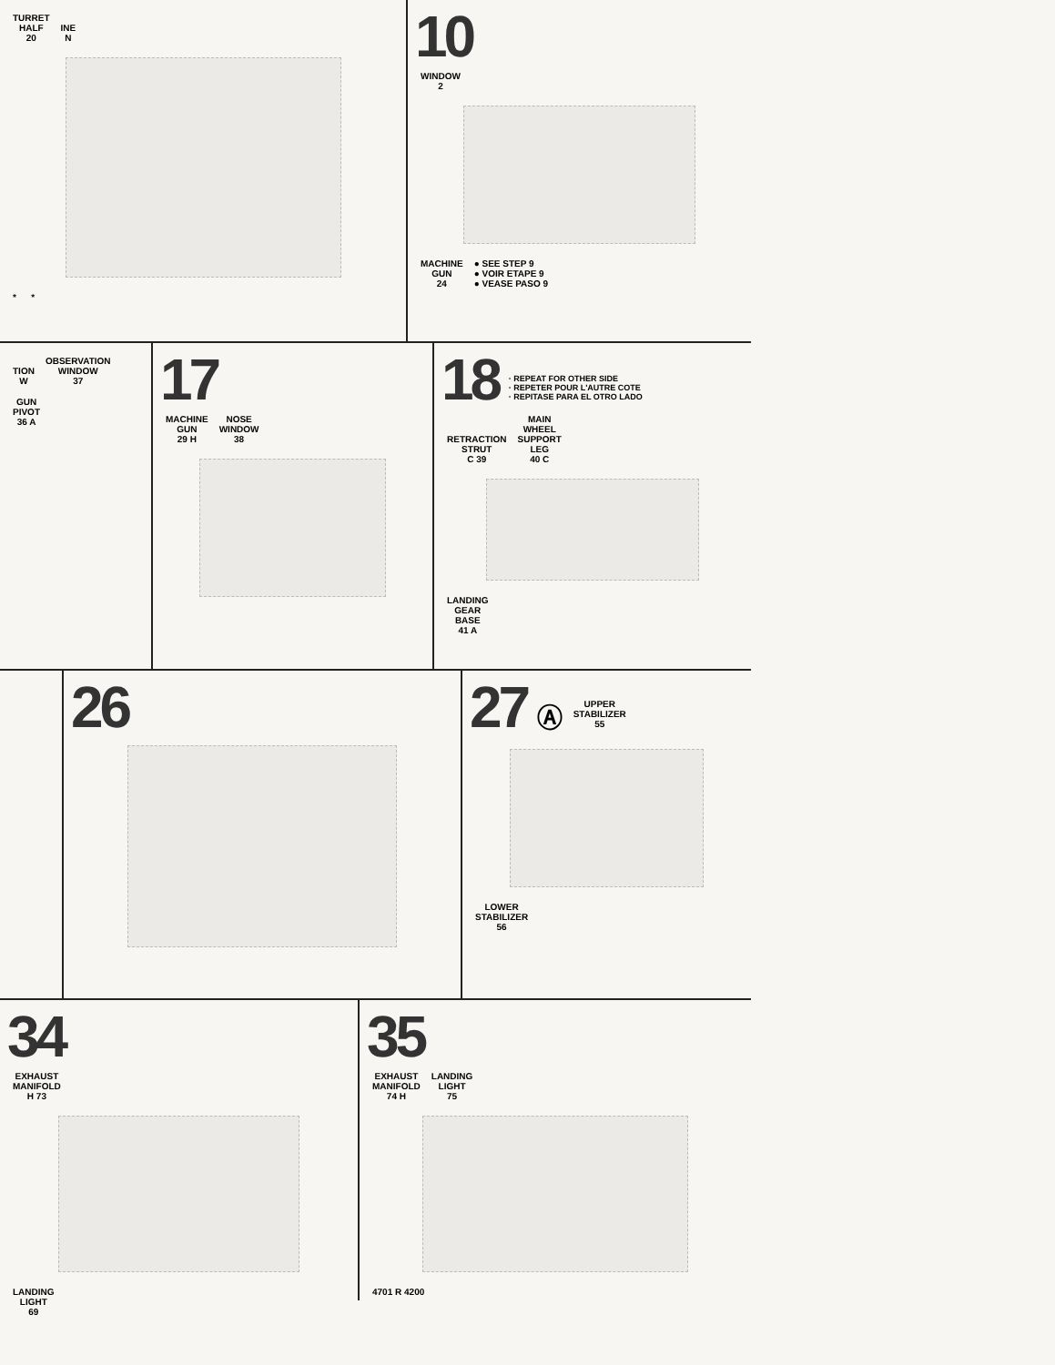TURRET
HALF
20 INE
N
* *
10
WINDOW
2
MACHINE
GUN
24
● SEE STEP 9
● VOIR ETAPE 9
● VEASE PASO 9
TION
W OBSERVATION
WINDOW
37 GUN
PIVOT
36 A
17
MACHINE
GUN
29 H NOSE
WINDOW
38
18
· REPEAT FOR OTHER SIDE
· REPETER POUR L'AUTRE COTE
· REPITASE PARA EL OTRO LADO
RETRACTION
STRUT
C 39 MAIN
WHEEL
SUPPORT
LEG
40 C
LANDING
GEAR
BASE
41 A
26 27
Ⓐ UPPER
STABILIZER
55
LOWER
STABILIZER
56
34
EXHAUST
MANIFOLD
H 73
LANDING
LIGHT
69
35
EXHAUST
MANIFOLD
74 H LANDING
LIGHT
75
4701 R 4200